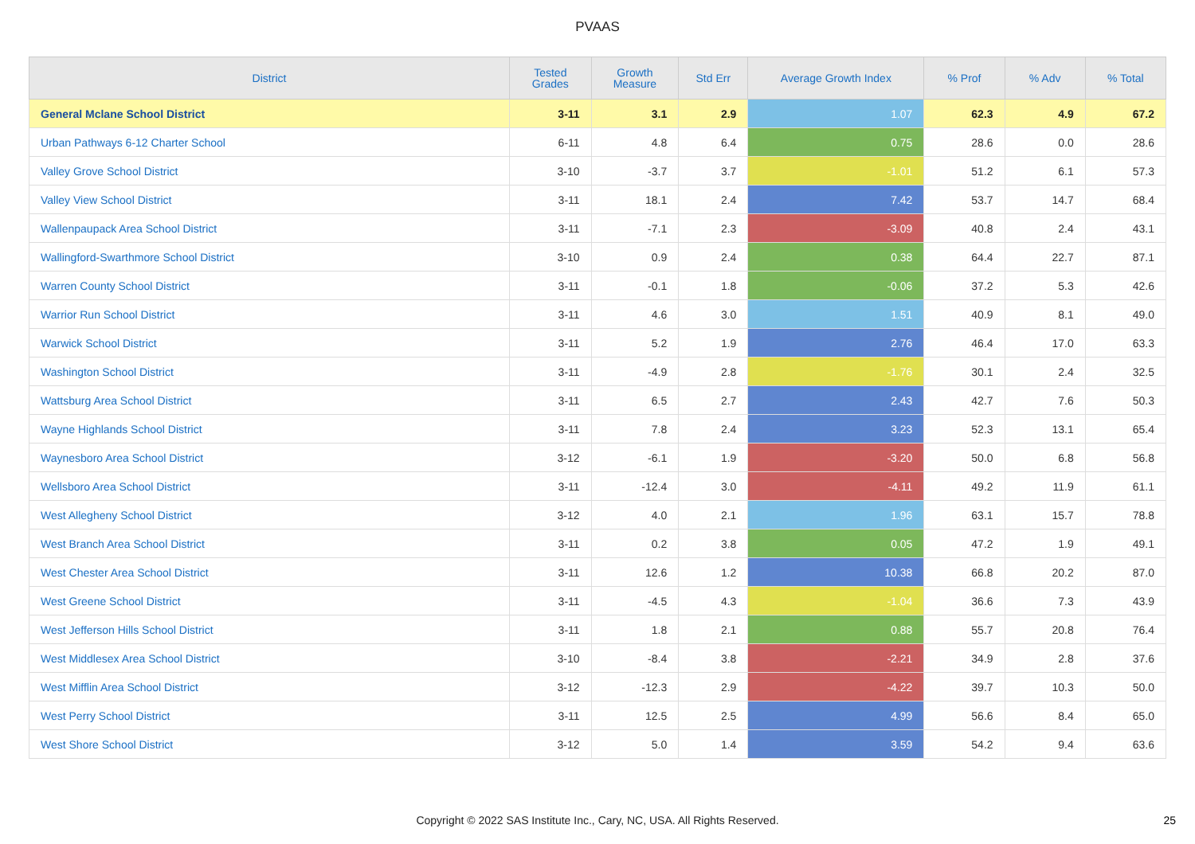PVAAS
| District | Tested Grades | Growth Measure | Std Err | Average Growth Index | % Prof | % Adv | % Total |
| --- | --- | --- | --- | --- | --- | --- | --- |
| General Mclane School District | 3-11 | 3.1 | 2.9 | 1.07 | 62.3 | 4.9 | 67.2 |
| Urban Pathways 6-12 Charter School | 6-11 | 4.8 | 6.4 | 0.75 | 28.6 | 0.0 | 28.6 |
| Valley Grove School District | 3-10 | -3.7 | 3.7 | -1.01 | 51.2 | 6.1 | 57.3 |
| Valley View School District | 3-11 | 18.1 | 2.4 | 7.42 | 53.7 | 14.7 | 68.4 |
| Wallenpaupack Area School District | 3-11 | -7.1 | 2.3 | -3.09 | 40.8 | 2.4 | 43.1 |
| Wallingford-Swarthmore School District | 3-10 | 0.9 | 2.4 | 0.38 | 64.4 | 22.7 | 87.1 |
| Warren County School District | 3-11 | -0.1 | 1.8 | -0.06 | 37.2 | 5.3 | 42.6 |
| Warrior Run School District | 3-11 | 4.6 | 3.0 | 1.51 | 40.9 | 8.1 | 49.0 |
| Warwick School District | 3-11 | 5.2 | 1.9 | 2.76 | 46.4 | 17.0 | 63.3 |
| Washington School District | 3-11 | -4.9 | 2.8 | -1.76 | 30.1 | 2.4 | 32.5 |
| Wattsburg Area School District | 3-11 | 6.5 | 2.7 | 2.43 | 42.7 | 7.6 | 50.3 |
| Wayne Highlands School District | 3-11 | 7.8 | 2.4 | 3.23 | 52.3 | 13.1 | 65.4 |
| Waynesboro Area School District | 3-12 | -6.1 | 1.9 | -3.20 | 50.0 | 6.8 | 56.8 |
| Wellsboro Area School District | 3-11 | -12.4 | 3.0 | -4.11 | 49.2 | 11.9 | 61.1 |
| West Allegheny School District | 3-12 | 4.0 | 2.1 | 1.96 | 63.1 | 15.7 | 78.8 |
| West Branch Area School District | 3-11 | 0.2 | 3.8 | 0.05 | 47.2 | 1.9 | 49.1 |
| West Chester Area School District | 3-11 | 12.6 | 1.2 | 10.38 | 66.8 | 20.2 | 87.0 |
| West Greene School District | 3-11 | -4.5 | 4.3 | -1.04 | 36.6 | 7.3 | 43.9 |
| West Jefferson Hills School District | 3-11 | 1.8 | 2.1 | 0.88 | 55.7 | 20.8 | 76.4 |
| West Middlesex Area School District | 3-10 | -8.4 | 3.8 | -2.21 | 34.9 | 2.8 | 37.6 |
| West Mifflin Area School District | 3-12 | -12.3 | 2.9 | -4.22 | 39.7 | 10.3 | 50.0 |
| West Perry School District | 3-11 | 12.5 | 2.5 | 4.99 | 56.6 | 8.4 | 65.0 |
| West Shore School District | 3-12 | 5.0 | 1.4 | 3.59 | 54.2 | 9.4 | 63.6 |
Copyright © 2022 SAS Institute Inc., Cary, NC, USA. All Rights Reserved. 25